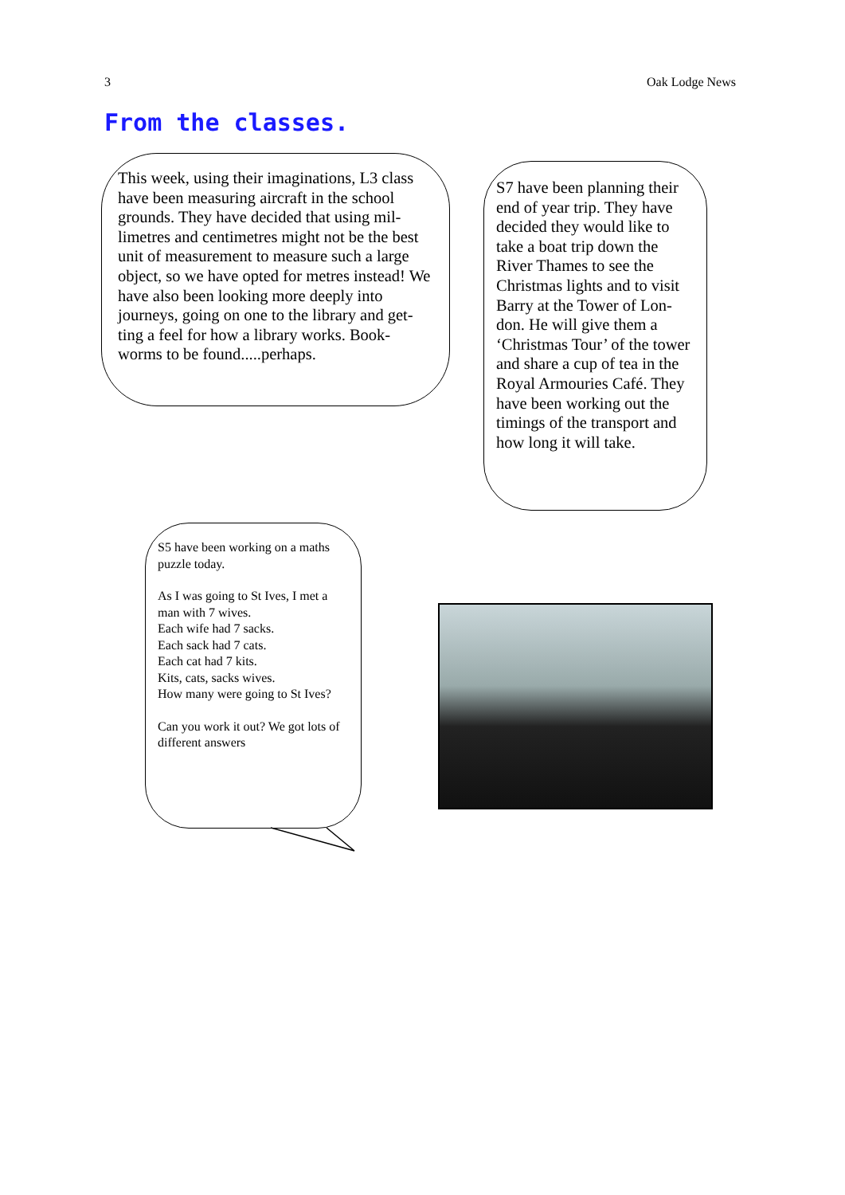3 Oak Lodge News
From the classes.
This week, using their imaginations, L3 class have been measuring aircraft in the school grounds. They have decided that using mil-limetres and centimetres might not be the best unit of measurement to measure such a large object, so we have opted for metres instead! We have also been looking more deeply into journeys, going on one to the library and get-ting a feel for how a library works. Book-worms to be found.....perhaps.
S7 have been planning their end of year trip. They have decided they would like to take a boat trip down the River Thames to see the Christmas lights and to visit Barry at the Tower of Lon-don. He will give them a ‘Christmas Tour’ of the tower and share a cup of tea in the Royal Armouries Café. They have been working out the timings of the transport and how long it will take.
S5 have been working on a maths puzzle today.
As I was going to St Ives, I met a man with 7 wives.
Each wife had 7 sacks.
Each sack had 7 cats.
Each cat had 7 kits.
Kits, cats, sacks wives.
How many were going to St Ives?
Can you work it out? We got lots of different answers